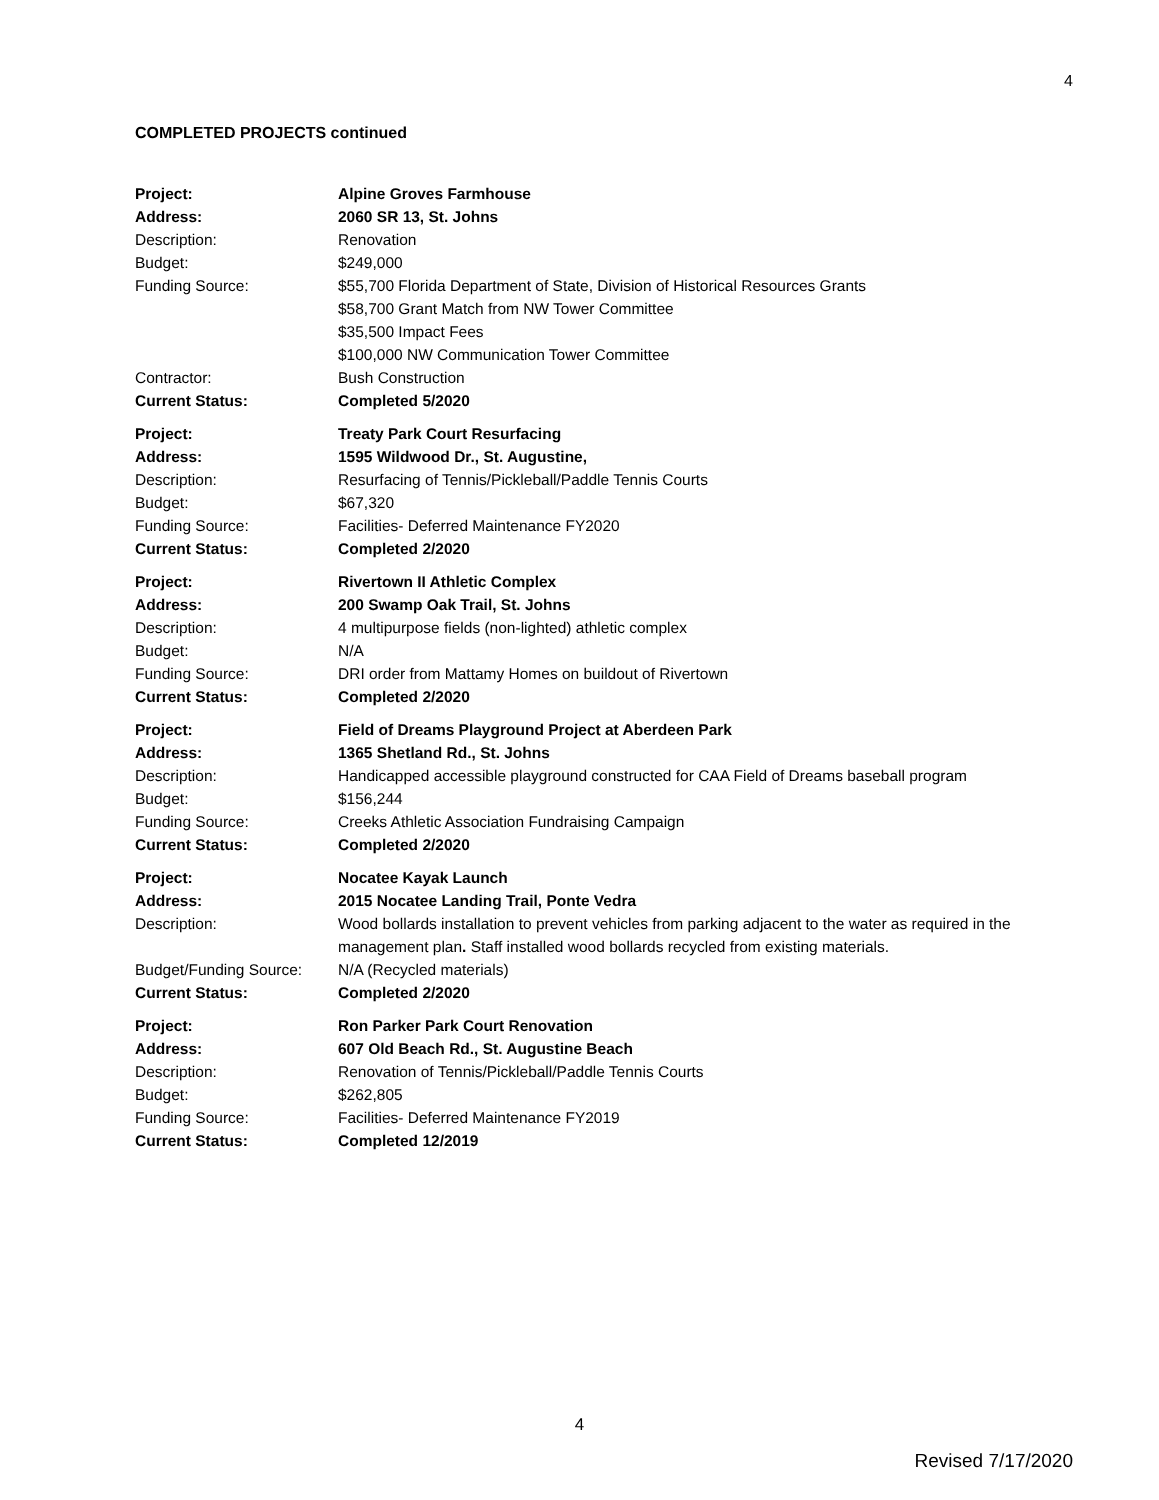4
COMPLETED PROJECTS continued
| Project: | Alpine Groves Farmhouse |
| Address: | 2060 SR 13, St. Johns |
| Description: | Renovation |
| Budget: | $249,000 |
| Funding Source: | $55,700 Florida Department of State, Division of Historical Resources Grants $58,700 Grant Match from NW Tower Committee $35,500 Impact Fees $100,000 NW Communication Tower Committee |
| Contractor: | Bush Construction |
| Current Status: | Completed 5/2020 |
| Project: | Treaty Park Court Resurfacing |
| Address: | 1595 Wildwood Dr., St. Augustine, |
| Description: | Resurfacing of Tennis/Pickleball/Paddle Tennis Courts |
| Budget: | $67,320 |
| Funding Source: | Facilities- Deferred Maintenance FY2020 |
| Current Status: | Completed 2/2020 |
| Project: | Rivertown II Athletic Complex |
| Address: | 200 Swamp Oak Trail, St. Johns |
| Description: | 4 multipurpose fields (non-lighted) athletic complex |
| Budget: | N/A |
| Funding Source: | DRI order from Mattamy Homes on buildout of Rivertown |
| Current Status: | Completed 2/2020 |
| Project: | Field of Dreams Playground Project at Aberdeen Park |
| Address: | 1365 Shetland Rd., St. Johns |
| Description: | Handicapped accessible playground constructed for CAA Field of Dreams baseball program |
| Budget: | $156,244 |
| Funding Source: | Creeks Athletic Association Fundraising Campaign |
| Current Status: | Completed 2/2020 |
| Project: | Nocatee Kayak Launch |
| Address: | 2015 Nocatee Landing Trail, Ponte Vedra |
| Description: | Wood bollards installation to prevent vehicles from parking adjacent to the water as required in the management plan . Staff installed wood bollards recycled from existing materials. |
| Budget/Funding Source: | N/A (Recycled materials) |
| Current Status: | Completed 2/2020 |
| Project: | Ron Parker Park Court Renovation |
| Address: | 607 Old Beach Rd., St. Augustine Beach |
| Description: | Renovation of Tennis/Pickleball/Paddle Tennis Courts |
| Budget: | $262,805 |
| Funding Source: | Facilities- Deferred Maintenance FY2019 |
| Current Status: | Completed 12/2019 |
4
Revised 7/17/2020